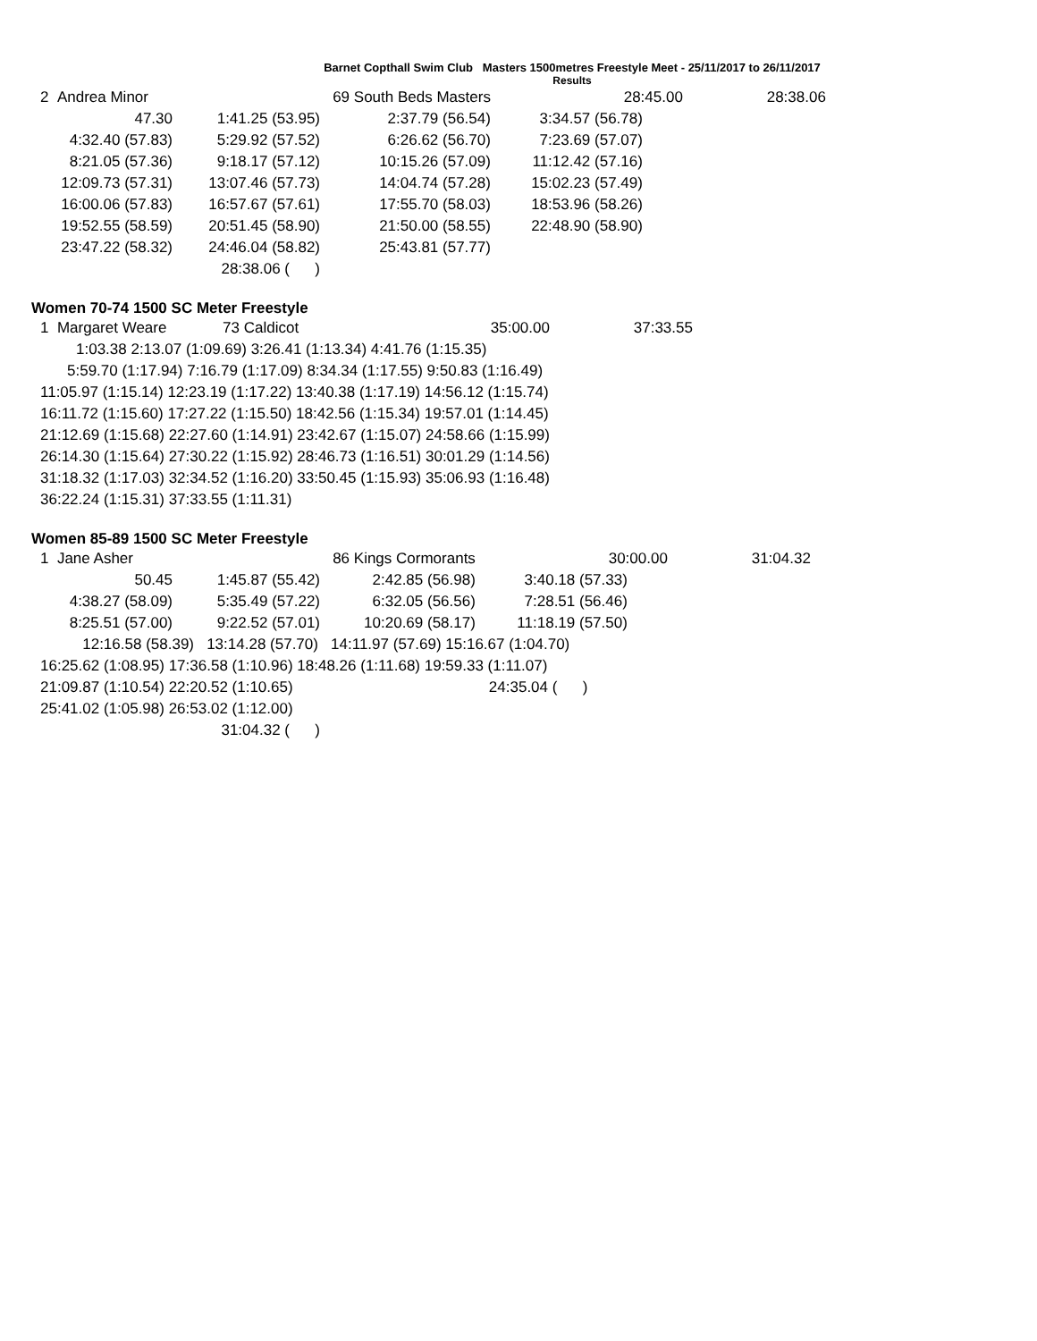Barnet Copthall Swim Club Masters 1500metres Freestyle Meet - 25/11/2017 to 26/11/2017
Results
| 2 Andrea Minor | | 69 South Beds Masters | 28:45.00 | 28:38.06 |
| 47.30 | 1:41.25 (53.95) | 2:37.79 (56.54) | 3:34.57 (56.78) | |
| 4:32.40 (57.83) | 5:29.92 (57.52) | 6:26.62 (56.70) | 7:23.69 (57.07) | |
| 8:21.05 (57.36) | 9:18.17 (57.12) | 10:15.26 (57.09) | 11:12.42 (57.16) | |
| 12:09.73 (57.31) | 13:07.46 (57.73) | 14:04.74 (57.28) | 15:02.23 (57.49) | |
| 16:00.06 (57.83) | 16:57.67 (57.61) | 17:55.70 (58.03) | 18:53.96 (58.26) | |
| 19:52.55 (58.59) | 20:51.45 (58.90) | 21:50.00 (58.55) | 22:48.90 (58.90) | |
| 23:47.22 (58.32) | 24:46.04 (58.82) | 25:43.81 (57.77) | | |
| | 28:38.06 ( ) | | | |
Women 70-74 1500 SC Meter Freestyle
| 1 Margaret Weare | 73 Caldicot | 35:00.00 | 37:33.55 |
| 1:03.38 2:13.07 (1:09.69) 3:26.41 (1:13.34) 4:41.76 (1:15.35) | | | |
| 5:59.70 (1:17.94) 7:16.79 (1:17.09) 8:34.34 (1:17.55) 9:50.83 (1:16.49) | | | |
| 11:05.97 (1:15.14) 12:23.19 (1:17.22) 13:40.38 (1:17.19) 14:56.12 (1:15.74) | | | |
| 16:11.72 (1:15.60) 17:27.22 (1:15.50) 18:42.56 (1:15.34) 19:57.01 (1:14.45) | | | |
| 21:12.69 (1:15.68) 22:27.60 (1:14.91) 23:42.67 (1:15.07) 24:58.66 (1:15.99) | | | |
| 26:14.30 (1:15.64) 27:30.22 (1:15.92) 28:46.73 (1:16.51) 30:01.29 (1:14.56) | | | |
| 31:18.32 (1:17.03) 32:34.52 (1:16.20) 33:50.45 (1:15.93) 35:06.93 (1:16.48) | | | |
| 36:22.24 (1:15.31) 37:33.55 (1:11.31) | | | |
Women 85-89 1500 SC Meter Freestyle
| 1 Jane Asher | | 86 Kings Cormorants | 30:00.00 | 31:04.32 |
| 50.45 | 1:45.87 (55.42) | 2:42.85 (56.98) | 3:40.18 (57.33) | |
| 4:38.27 (58.09) | 5:35.49 (57.22) | 6:32.05 (56.56) | 7:28.51 (56.46) | |
| 8:25.51 (57.00) | 9:22.52 (57.01) | 10:20.69 (58.17) | 11:18.19 (57.50) | |
| 12:16.58 (58.39) 13:14.28 (57.70) 14:11.97 (57.69) 15:16.67 (1:04.70) | | | | |
| 16:25.62 (1:08.95) 17:36.58 (1:10.96) 18:48.26 (1:11.68) 19:59.33 (1:11.07) | | | | |
| 21:09.87 (1:10.54) 22:20.52 (1:10.65) | | | 24:35.04 ( ) | |
| 25:41.02 (1:05.98) 26:53.02 (1:12.00) | | | | |
| | 31:04.32 ( ) | | | |